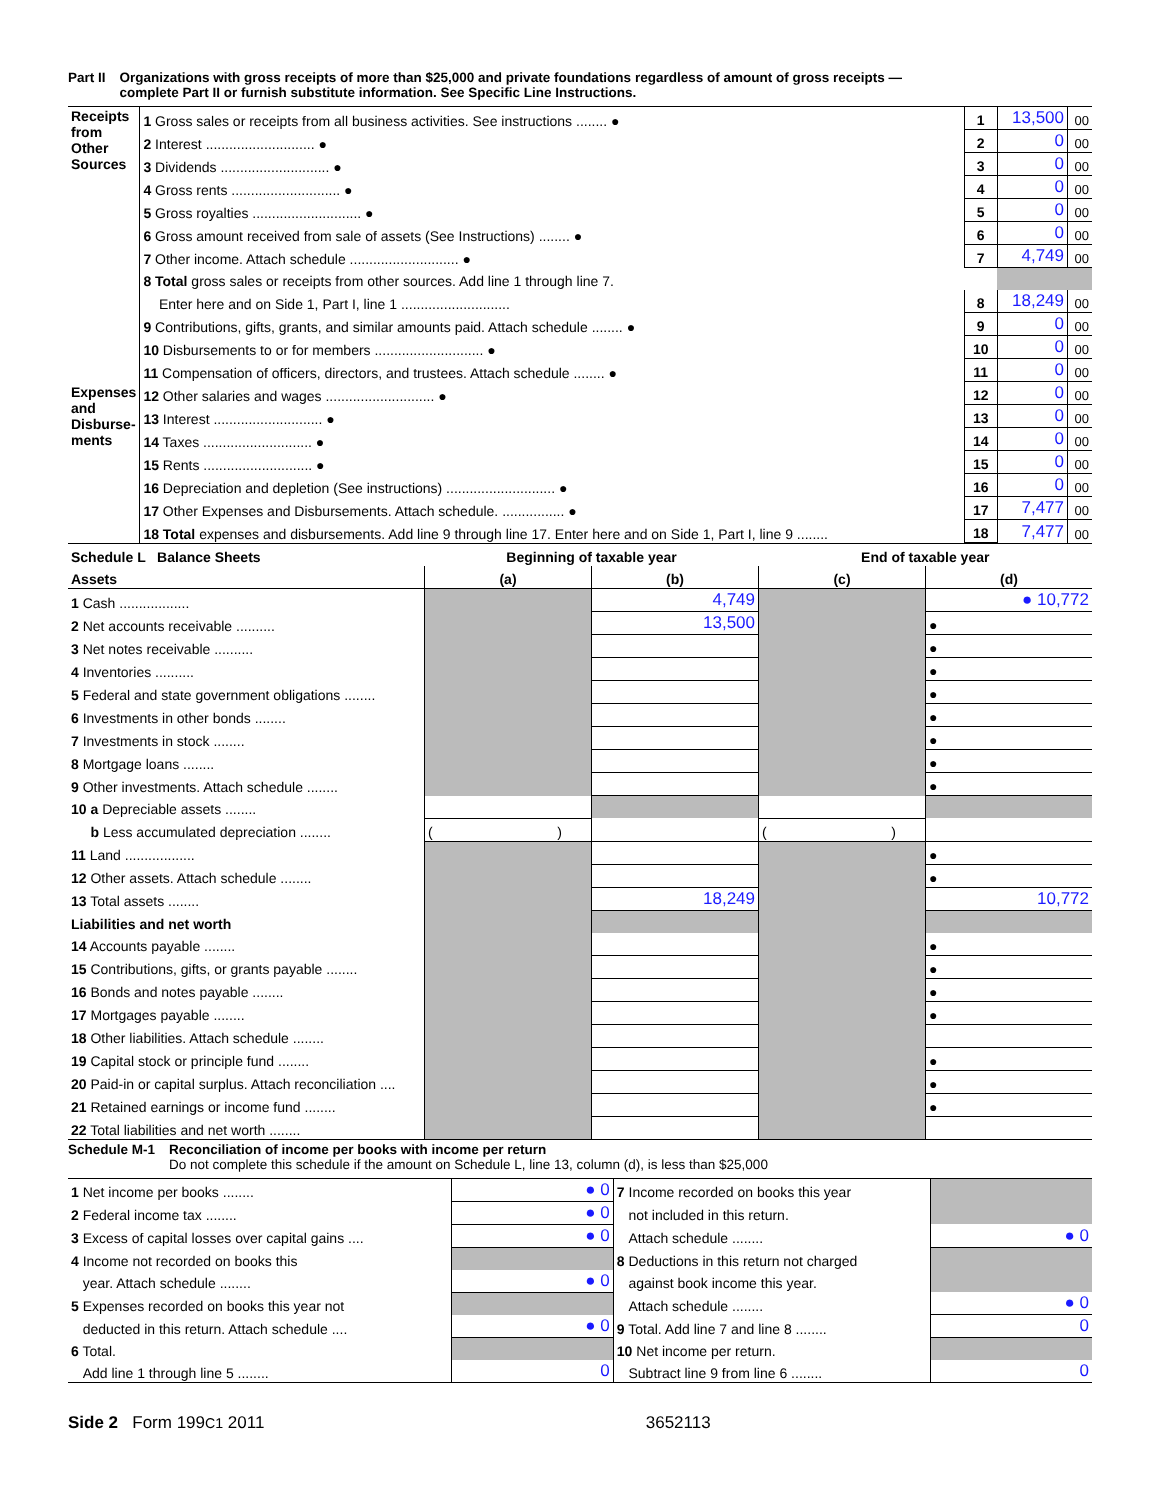Part II Organizations with gross receipts of more than $25,000 and private foundations regardless of amount of gross receipts —
complete Part II or furnish substitute information. See Specific Line Instructions.
| Receipts from Other Sources | 1 Gross sales or receipts from all business activities. See instructions ........ ● | 1 | 13,500 | 00 |
| | 2 Interest ............................ ● | 2 | 0 | 00 |
| | 3 Dividends ............................ ● | 3 | 0 | 00 |
| | 4 Gross rents ............................ ● | 4 | 0 | 00 |
| | 5 Gross royalties ............................ ● | 5 | 0 | 00 |
| | 6 Gross amount received from sale of assets (See Instructions) ........ ● | 6 | 0 | 00 |
| | 7 Other income. Attach schedule ............................ ● | 7 | 4,749 | 00 |
| | 8 Total gross sales or receipts from other sources. Add line 1 through line 7. | | | |
| Expenses and Disburse-ments | Enter here and on Side 1, Part I, line 1 ............................ | 8 | 18,249 | 00 |
| | 9 Contributions, gifts, grants, and similar amounts paid. Attach schedule ........ ● | 9 | 0 | 00 |
| | 10 Disbursements to or for members ............................ ● | 10 | 0 | 00 |
| | 11 Compensation of officers, directors, and trustees. Attach schedule ........ ● | 11 | 0 | 00 |
| | 12 Other salaries and wages ............................ ● | 12 | 0 | 00 |
| | 13 Interest ............................ ● | 13 | 0 | 00 |
| | 14 Taxes ............................ ● | 14 | 0 | 00 |
| | 15 Rents ............................ ● | 15 | 0 | 00 |
| | 16 Depreciation and depletion (See instructions) ............................ ● | 16 | 0 | 00 |
| | 17 Other Expenses and Disbursements. Attach schedule. ................ ● | 17 | 7,477 | 00 |
| | 18 Total expenses and disbursements. Add line 9 through line 17. Enter here and on Side 1, Part I, line 9 ........ | 18 | 7,477 | 00 |
| Schedule L Balance Sheets | Beginning of taxable year | | End of taxable year | |
| --- | --- | --- | --- | --- |
| Assets | (a) | (b) | (c) | (d) |
| 1 Cash .................. | | 4,749 | | ● 10,772 |
| 2 Net accounts receivable .......... | | 13,500 | | ● |
| 3 Net notes receivable .......... | | | | ● |
| 4 Inventories .......... | | | | ● |
| 5 Federal and state government obligations ........ | | | | ● |
| 6 Investments in other bonds ........ | | | | ● |
| 7 Investments in stock ........ | | | | ● |
| 8 Mortgage loans ........ | | | | ● |
| 9 Other investments. Attach schedule ........ | | | | ● |
| 10 a Depreciable assets ........ | | | | |
| b Less accumulated depreciation ........ | ( ) | | ( ) | |
| 11 Land .................. | | | | ● |
| 12 Other assets. Attach schedule ........ | | | | ● |
| 13 Total assets ........ | | 18,249 | | 10,772 |
| Liabilities and net worth | | | | |
| 14 Accounts payable ........ | | | | ● |
| 15 Contributions, gifts, or grants payable ........ | | | | ● |
| 16 Bonds and notes payable ........ | | | | ● |
| 17 Mortgages payable ........ | | | | ● |
| 18 Other liabilities. Attach schedule ........ | | | | |
| 19 Capital stock or principle fund ........ | | | | ● |
| 20 Paid-in or capital surplus. Attach reconciliation .... | | | | ● |
| 21 Retained earnings or income fund ........ | | | | ● |
| 22 Total liabilities and net worth ........ | | | | |
Schedule M-1 Reconciliation of income per books with income per return
Do not complete this schedule if the amount on Schedule L, line 13, column (d), is less than $25,000
| 1 Net income per books ........ | ● 0 | 7 Income recorded on books this year | |
| 2 Federal income tax ........ | ● 0 | not included in this return. | |
| 3 Excess of capital losses over capital gains .... | ● 0 | Attach schedule ........ | ● 0 |
| 4 Income not recorded on books this | | 8 Deductions in this return not charged | |
| year. Attach schedule ........ | ● 0 | against book income this year. | |
| 5 Expenses recorded on books this year not | | Attach schedule ........ | ● 0 |
| deducted in this return. Attach schedule .... | ● 0 | 9 Total. Add line 7 and line 8 ........ | 0 |
| 6 Total. | | 10 Net income per return. | |
| Add line 1 through line 5 ........ | 0 | Subtract line 9 from line 6 ........ | 0 |
Side 2 Form 199C1 2011 3652113